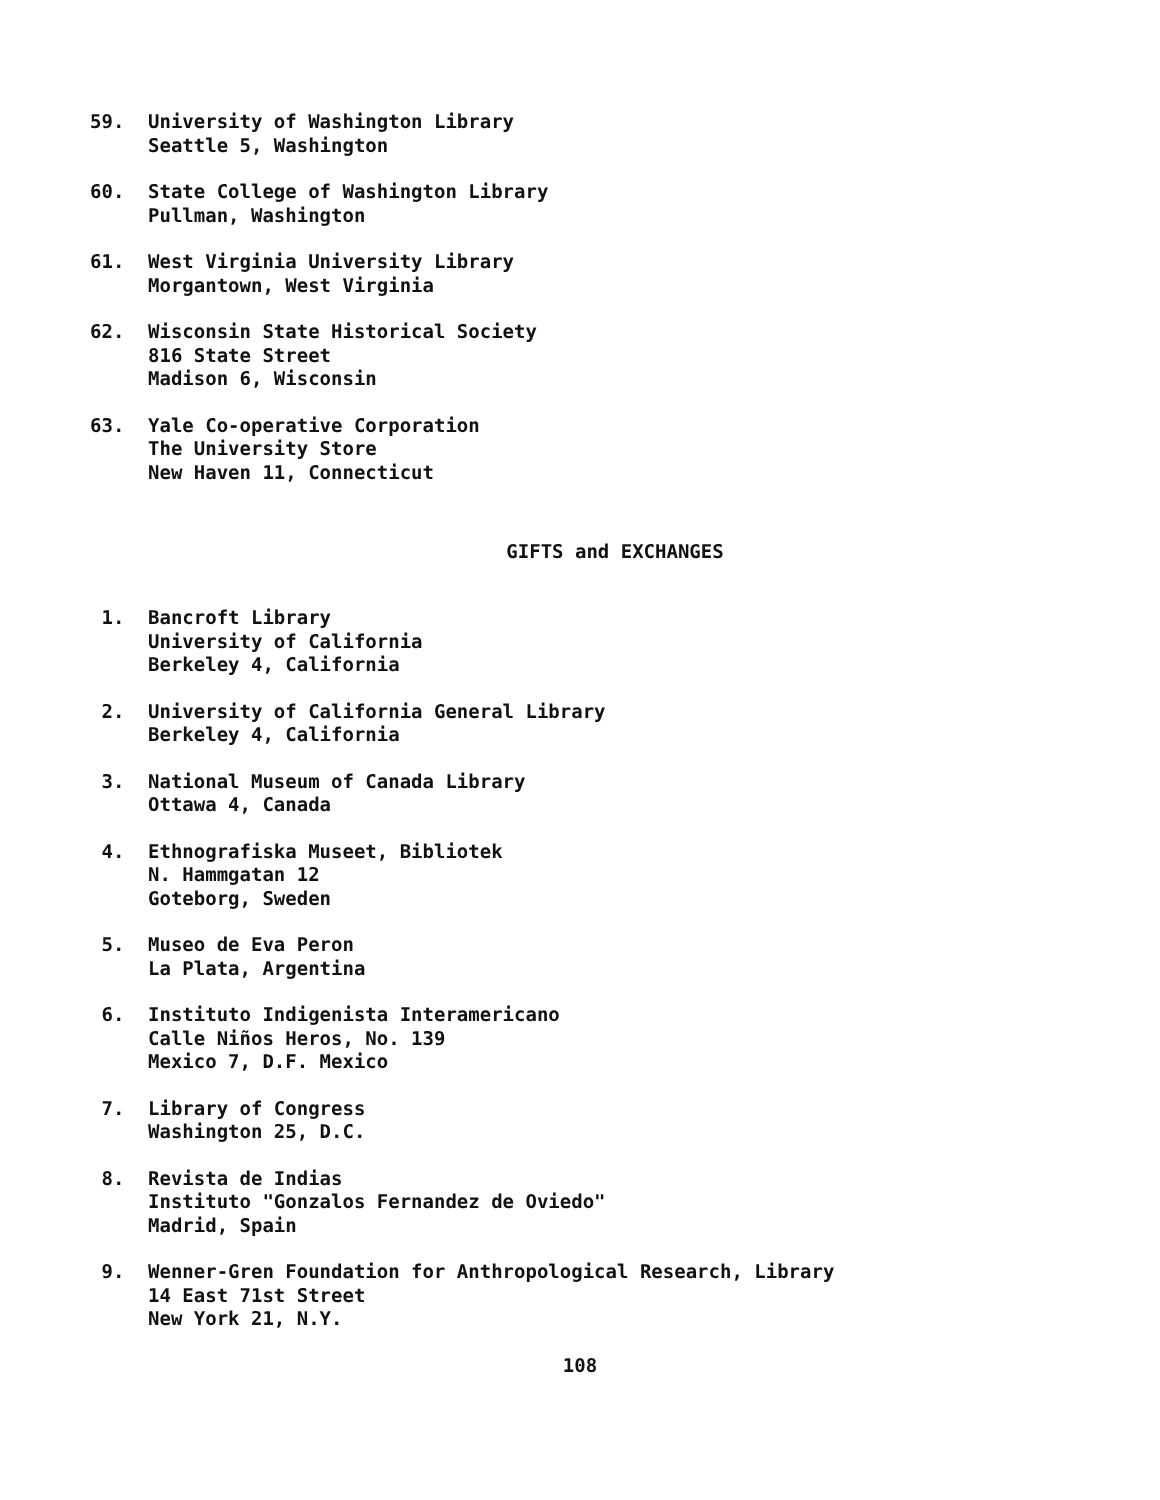59. University of Washington Library
Seattle 5, Washington
60. State College of Washington Library
Pullman, Washington
61. West Virginia University Library
Morgantown, West Virginia
62. Wisconsin State Historical Society
816 State Street
Madison 6, Wisconsin
63. Yale Co-operative Corporation
The University Store
New Haven 11, Connecticut
GIFTS and EXCHANGES
1. Bancroft Library
University of California
Berkeley 4, California
2. University of California General Library
Berkeley 4, California
3. National Museum of Canada Library
Ottawa 4, Canada
4. Ethnografiska Museet, Bibliotek
N. Hammgatan 12
Goteborg, Sweden
5. Museo de Eva Peron
La Plata, Argentina
6. Instituto Indigenista Interamericano
Calle Niños Heros, No. 139
Mexico 7, D.F. Mexico
7. Library of Congress
Washington 25, D.C.
8. Revista de Indias
Instituto "Gonzalos Fernandez de Oviedo"
Madrid, Spain
9. Wenner-Gren Foundation for Anthropological Research, Library
14 East 71st Street
New York 21, N.Y.
108